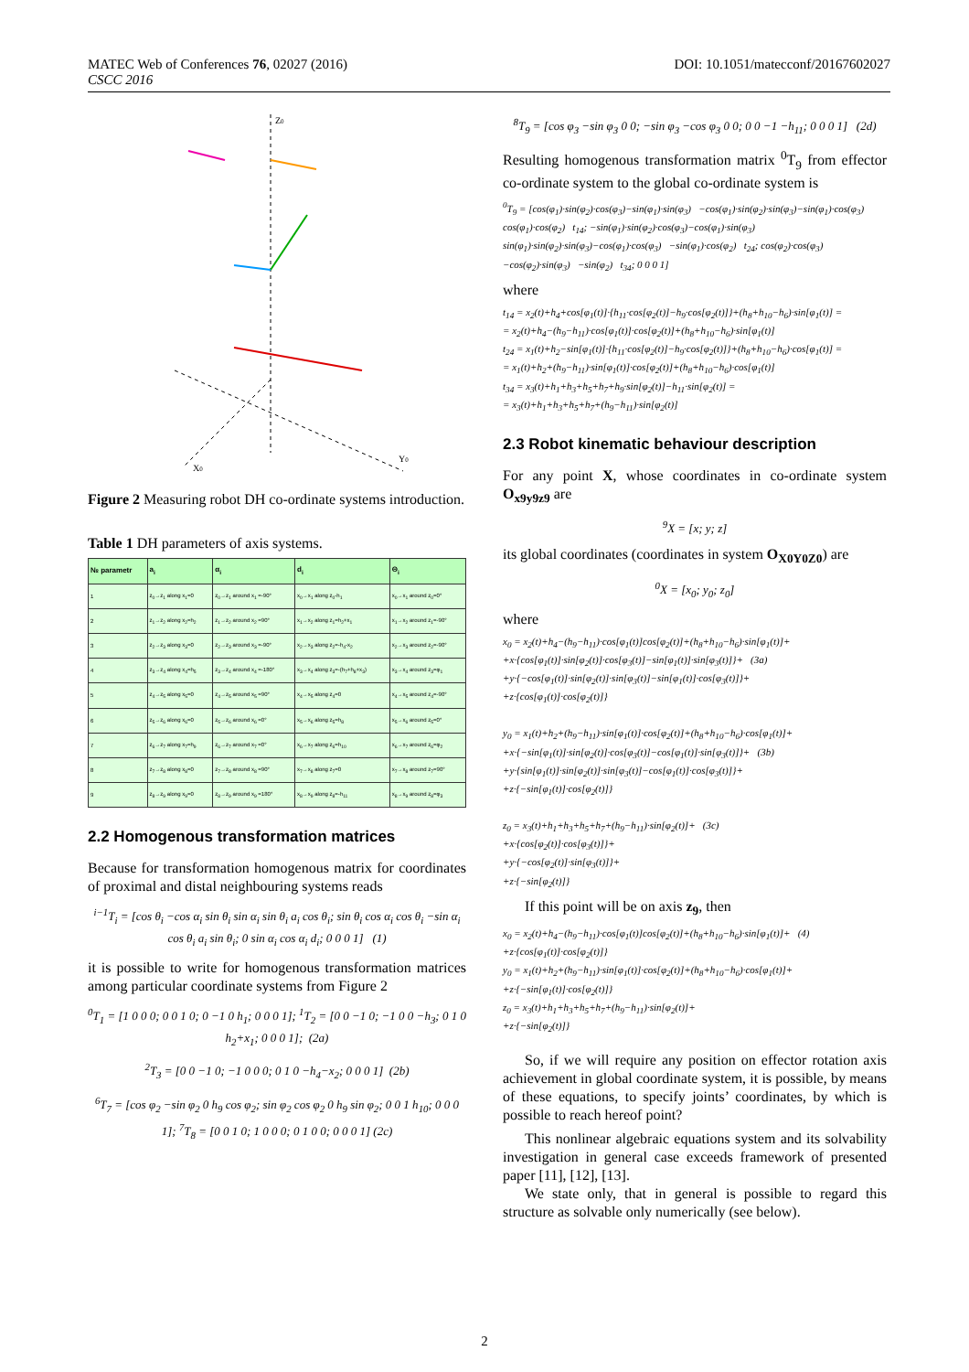MATEC Web of Conferences 76, 02027 (2016)
CSCC 2016
DOI: 10.1051/matecconf/20167602027
Z0
Y0
X0
Figure 2 Measuring robot DH co-ordinate systems introduction.
Table 1 DH parameters of axis systems.
| № parametr | a<sub>i</sub> | α<sub>i</sub> | d<sub>i</sub> | Θ<sub>i</sub> |
| --- | --- | --- | --- | --- |
| 1 | z<sub>0</sub>→z<sub>1</sub> along x<sub>1</sub>=0 | z<sub>0</sub>→z<sub>1</sub> around x<sub>1</sub> =-90° | x<sub>0</sub>→x<sub>1</sub> along z<sub>0</sub>-h<sub>1</sub> | x<sub>0</sub>→x<sub>1</sub> around z<sub>0</sub>=0° |
| 2 | z<sub>1</sub>→z<sub>2</sub> along x<sub>2</sub>=h<sub>2</sub> | z<sub>1</sub>→z<sub>2</sub> around x<sub>2</sub> =90° | x<sub>1</sub>→x<sub>2</sub> along z<sub>1</sub>=h<sub>2</sub>+x<sub>1</sub> | x<sub>1</sub>→x<sub>2</sub> around z<sub>1</sub>=-90° |
| 3 | z<sub>2</sub>→z<sub>3</sub> along x<sub>3</sub>=0 | z<sub>2</sub>→z<sub>3</sub> around x<sub>3</sub> =-90° | x<sub>2</sub>→x<sub>3</sub> along z<sub>2</sub>=-h<sub>4</sub>-x<sub>2</sub> | x<sub>2</sub>→x<sub>3</sub> around z<sub>2</sub>=-90° |
| 4 | z<sub>3</sub>→z<sub>4</sub> along x<sub>4</sub>=h<sub>5</sub> | z<sub>3</sub>→z<sub>4</sub> around x<sub>4</sub> =-180° | x<sub>3</sub>→x<sub>4</sub> along z<sub>3</sub>=-(h<sub>7</sub>+h<sub>8</sub>+x<sub>3</sub>) | x<sub>3</sub>→x<sub>4</sub> around z<sub>3</sub>=φ<sub>1</sub> |
| 5 | z<sub>4</sub>→z<sub>5</sub> along x<sub>5</sub>=0 | z<sub>4</sub>→z<sub>5</sub> around x<sub>5</sub> =90° | x<sub>4</sub>→x<sub>5</sub> along z<sub>4</sub>=0 | x<sub>4</sub>→x<sub>5</sub> around z<sub>4</sub>=-90° |
| 6 | z<sub>5</sub>→z<sub>6</sub> along x<sub>6</sub>=0 | z<sub>5</sub>→z<sub>6</sub> around x<sub>6</sub> =0° | x<sub>5</sub>→x<sub>6</sub> along z<sub>5</sub>=h<sub>8</sub> | x<sub>5</sub>→x<sub>6</sub> around z<sub>5</sub>=0° |
| 7 | z<sub>6</sub>→z<sub>7</sub> along x<sub>7</sub>=h<sub>9</sub> | z<sub>6</sub>→z<sub>7</sub> around x<sub>7</sub> =0° | x<sub>6</sub>→x<sub>7</sub> along z<sub>6</sub>=h<sub>10</sub> | x<sub>6</sub>→x<sub>7</sub> around z<sub>6</sub>=φ<sub>2</sub> |
| 8 | z<sub>7</sub>→z<sub>8</sub> along x<sub>8</sub>=0 | z<sub>7</sub>→z<sub>8</sub> around x<sub>8</sub> =90° | x<sub>7</sub>→x<sub>8</sub> along z<sub>7</sub>=0 | x<sub>7</sub>→x<sub>8</sub> around z<sub>7</sub>=90° |
| 9 | z<sub>8</sub>→z<sub>9</sub> along x<sub>9</sub>=0 | z<sub>8</sub>→z<sub>9</sub> around x<sub>9</sub> =180° | x<sub>8</sub>→x<sub>9</sub> along z<sub>8</sub>=-h<sub>11</sub> | x<sub>8</sub>→x<sub>9</sub> around z<sub>8</sub>=φ<sub>3</sub> |
2.2 Homogenous transformation matrices
Because for transformation homogenous matrix for coordinates of proximal and distal neighbouring systems reads
<sup>i−1</sup>T<sub>i</sub> = [cos θ<sub>i</sub> −cos α<sub>i</sub> sin θ<sub>i</sub> sin α<sub>i</sub> sin θ<sub>i</sub> a<sub>i</sub> cos θ<sub>i</sub>; sin θ<sub>i</sub> cos α<sub>i</sub> cos θ<sub>i</sub> −sin α<sub>i</sub> cos θ<sub>i</sub> a<sub>i</sub> sin θ<sub>i</sub>; 0 sin α<sub>i</sub> cos α<sub>i</sub> d<sub>i</sub>; 0 0 0 1] (1)
it is possible to write for homogenous transformation matrices among particular coordinate systems from Figure 2
<sup>0</sup> T<sub>1</sub> = [1 0 0 0; 0 0 1 0; 0 −1 0 h<sub>1</sub>; 0 0 0 1]; <sup>1</sup>T<sub>2</sub> = [0 0 −1 0; −1 0 0 −h<sub>3</sub>; 0 1 0 h<sub>2</sub>+x<sub>1</sub>; 0 0 0 1]; (2a)
<sup>2</sup> T<sub>3</sub> = [0 0 −1 0; −1 0 0 0; 0 1 0 −h<sub>4</sub>−x<sub>2</sub>; 0 0 0 1] (2b)
<sup>6</sup> T<sub>7</sub> = [cos φ<sub>2</sub> −sin φ<sub>2</sub> 0 h<sub>9</sub> cos φ<sub>2</sub>; sin φ<sub>2</sub> cos φ<sub>2</sub> 0 h<sub>9</sub> sin φ<sub>2</sub>; 0 0 1 h<sub>10</sub>; 0 0 0 1]; <sup>7</sup>T<sub>8</sub> = [0 0 1 0; 1 0 0 0; 0 1 0 0; 0 0 0 1] (2c)
<sup>8</sup> T<sub>9</sub> = [cos φ<sub>3</sub> −sin φ<sub>3</sub> 0 0; −sin φ<sub>3</sub> −cos φ<sub>3</sub> 0 0; 0 0 −1 −h<sub>11</sub>; 0 0 0 1] (2d)
Resulting homogenous transformation matrix <sup>0</sup>T<sub>9</sub> from effector co-ordinate system to the global co-ordinate system is
<sup>0</sup> T<sub>9</sub> = [cos(φ<sub>1</sub>)·sin(φ<sub>2</sub>)·cos(φ<sub>3</sub>)−sin(φ<sub>1</sub>)·sin(φ<sub>3</sub>) −cos(φ<sub>1</sub>)·sin(φ<sub>2</sub>)·sin(φ<sub>3</sub>)−sin(φ<sub>1</sub>)·cos(φ<sub>3</sub>) cos(φ<sub>1</sub>)·cos(φ<sub>2</sub>) t<sub>14</sub>; −sin(φ<sub>1</sub>)·sin(φ<sub>2</sub>)·cos(φ<sub>3</sub>)−cos(φ<sub>1</sub>)·sin(φ<sub>3</sub>) sin(φ<sub>1</sub>)·sin(φ<sub>2</sub>)·sin(φ<sub>3</sub>)−cos(φ<sub>1</sub>)·cos(φ<sub>3</sub>) −sin(φ<sub>1</sub>)·cos(φ<sub>2</sub>) t<sub>24</sub>; cos(φ<sub>2</sub>)·cos(φ<sub>3</sub>) −cos(φ<sub>2</sub>)·sin(φ<sub>3</sub>) −sin(φ<sub>2</sub>) t<sub>34</sub>; 0 0 0 1]
where
t<sub>14</sub> = x<sub>2</sub>(t)+h<sub>4</sub>+cos[φ<sub>1</sub>(t)]·{h<sub>11</sub>·cos[φ<sub>2</sub>(t)]−h<sub>9</sub>·cos[φ<sub>2</sub>(t)]}+(h<sub>8</sub>+h<sub>10</sub>−h<sub>6</sub>)·sin[φ<sub>1</sub>(t)] =
= x<sub>2</sub>(t)+h<sub>4</sub>−(h<sub>9</sub>−h<sub>11</sub>)·cos[φ<sub>1</sub>(t)]·cos[φ<sub>2</sub>(t)]+(h<sub>8</sub>+h<sub>10</sub>−h<sub>6</sub>)·sin[φ<sub>1</sub>(t)]
t<sub>24</sub> = x<sub>1</sub>(t)+h<sub>2</sub>−sin[φ<sub>1</sub>(t)]·{h<sub>11</sub>·cos[φ<sub>2</sub>(t)]−h<sub>9</sub>·cos[φ<sub>2</sub>(t)]}+(h<sub>8</sub>+h<sub>10</sub>−h<sub>6</sub>)·cos[φ<sub>1</sub>(t)] =
= x<sub>1</sub>(t)+h<sub>2</sub>+(h<sub>9</sub>−h<sub>11</sub>)·sin[φ<sub>1</sub>(t)]·cos[φ<sub>2</sub>(t)]+(h<sub>8</sub>+h<sub>10</sub>−h<sub>6</sub>)·cos[φ<sub>1</sub>(t)]
t<sub>34</sub> = x<sub>3</sub>(t)+h<sub>1</sub>+h<sub>3</sub>+h<sub>5</sub>+h<sub>7</sub>+h<sub>9</sub>·sin[φ<sub>2</sub>(t)]−h<sub>11</sub>·sin[φ<sub>2</sub>(t)] =
= x<sub>3</sub>(t)+h<sub>1</sub>+h<sub>3</sub>+h<sub>5</sub>+h<sub>7</sub>+(h<sub>9</sub>−h<sub>11</sub>)·sin[φ<sub>2</sub>(t)]
2.3 Robot kinematic behaviour description
For any point X, whose coordinates in co-ordinate system O<sub>x9y9z9</sub> are
<sup>9</sup> X = [x; y; z]
its global coordinates (coordinates in system O<sub>X0Y0Z0</sub>) are
<sup>0</sup> X = [x<sub>0</sub>; y<sub>0</sub>; z<sub>0</sub>]
where
x<sub>0</sub> = x<sub>2</sub>(t)+h<sub>4</sub>−(h<sub>9</sub>−h<sub>11</sub>)·cos[φ<sub>1</sub>(t)]cos[φ<sub>2</sub>(t)]+(h<sub>8</sub>+h<sub>10</sub>−h<sub>6</sub>)·sin[φ<sub>1</sub>(t)]+
+x·{cos[φ<sub>1</sub>(t)]·sin[φ<sub>2</sub>(t)]·cos[φ<sub>3</sub>(t)]−sin[φ<sub>1</sub>(t)]·sin[φ<sub>3</sub>(t)]}+ (3a)
+y·{−cos[φ<sub>1</sub>(t)]·sin[φ<sub>2</sub>(t)]·sin[φ<sub>3</sub>(t)]−sin[φ<sub>1</sub>(t)]·cos[φ<sub>3</sub>(t)]}+
+z·{cos[φ<sub>1</sub>(t)]·cos[φ<sub>2</sub>(t)]}
y<sub>0</sub> = x<sub>1</sub>(t)+h<sub>2</sub>+(h<sub>9</sub>−h<sub>11</sub>)·sin[φ<sub>1</sub>(t)]·cos[φ<sub>2</sub>(t)]+(h<sub>8</sub>+h<sub>10</sub>−h<sub>6</sub>)·cos[φ<sub>1</sub>(t)]+
+x·{−sin[φ<sub>1</sub>(t)]·sin[φ<sub>2</sub>(t)]·cos[φ<sub>3</sub>(t)]−cos[φ<sub>1</sub>(t)]·sin[φ<sub>3</sub>(t)]}+ (3b)
+y·{sin[φ<sub>1</sub>(t)]·sin[φ<sub>2</sub>(t)]·sin[φ<sub>3</sub>(t)]−cos[φ<sub>1</sub>(t)]·cos[φ<sub>3</sub>(t)]}+
+z·{−sin[φ<sub>1</sub>(t)]·cos[φ<sub>2</sub>(t)]}
z<sub>0</sub> = x<sub>3</sub>(t)+h<sub>1</sub>+h<sub>3</sub>+h<sub>5</sub>+h<sub>7</sub>+(h<sub>9</sub>−h<sub>11</sub>)·sin[φ<sub>2</sub>(t)]+ (3c)
+x·{cos[φ<sub>2</sub>(t)]·cos[φ<sub>3</sub>(t)]}+
+y·{−cos[φ<sub>2</sub>(t)]·sin[φ<sub>3</sub>(t)]}+
+z·{−sin[φ<sub>2</sub>(t)]}
If this point will be on axis z<sub>9</sub>, then
x<sub>0</sub> = x<sub>2</sub>(t)+h<sub>4</sub>−(h<sub>9</sub>−h<sub>11</sub>)·cos[φ<sub>1</sub>(t)]cos[φ<sub>2</sub>(t)]+(h<sub>8</sub>+h<sub>10</sub>−h<sub>6</sub>)·sin[φ<sub>1</sub>(t)]+ (4)
+z·{cos[φ<sub>1</sub>(t)]·cos[φ<sub>2</sub>(t)]}
y<sub>0</sub> = x<sub>1</sub>(t)+h<sub>2</sub>+(h<sub>9</sub>−h<sub>11</sub>)·sin[φ<sub>1</sub>(t)]·cos[φ<sub>2</sub>(t)]+(h<sub>8</sub>+h<sub>10</sub>−h<sub>6</sub>)·cos[φ<sub>1</sub>(t)]+
+z·{−sin[φ<sub>1</sub>(t)]·cos[φ<sub>2</sub>(t)]}
z<sub>0</sub> = x<sub>3</sub>(t)+h<sub>1</sub>+h<sub>3</sub>+h<sub>5</sub>+h<sub>7</sub>+(h<sub>9</sub>−h<sub>11</sub>)·sin[φ<sub>2</sub>(t)]+
+z·{−sin[φ<sub>2</sub>(t)]}
So, if we will require any position on effector rotation axis achievement in global coordinate system, it is possible, by means of these equations, to specify joints’ coordinates, by which is possible to reach hereof point?
This nonlinear algebraic equations system and its solvability investigation in general case exceeds framework of presented paper [11], [12], [13].
We state only, that in general is possible to regard this structure as solvable only numerically (see below).
2